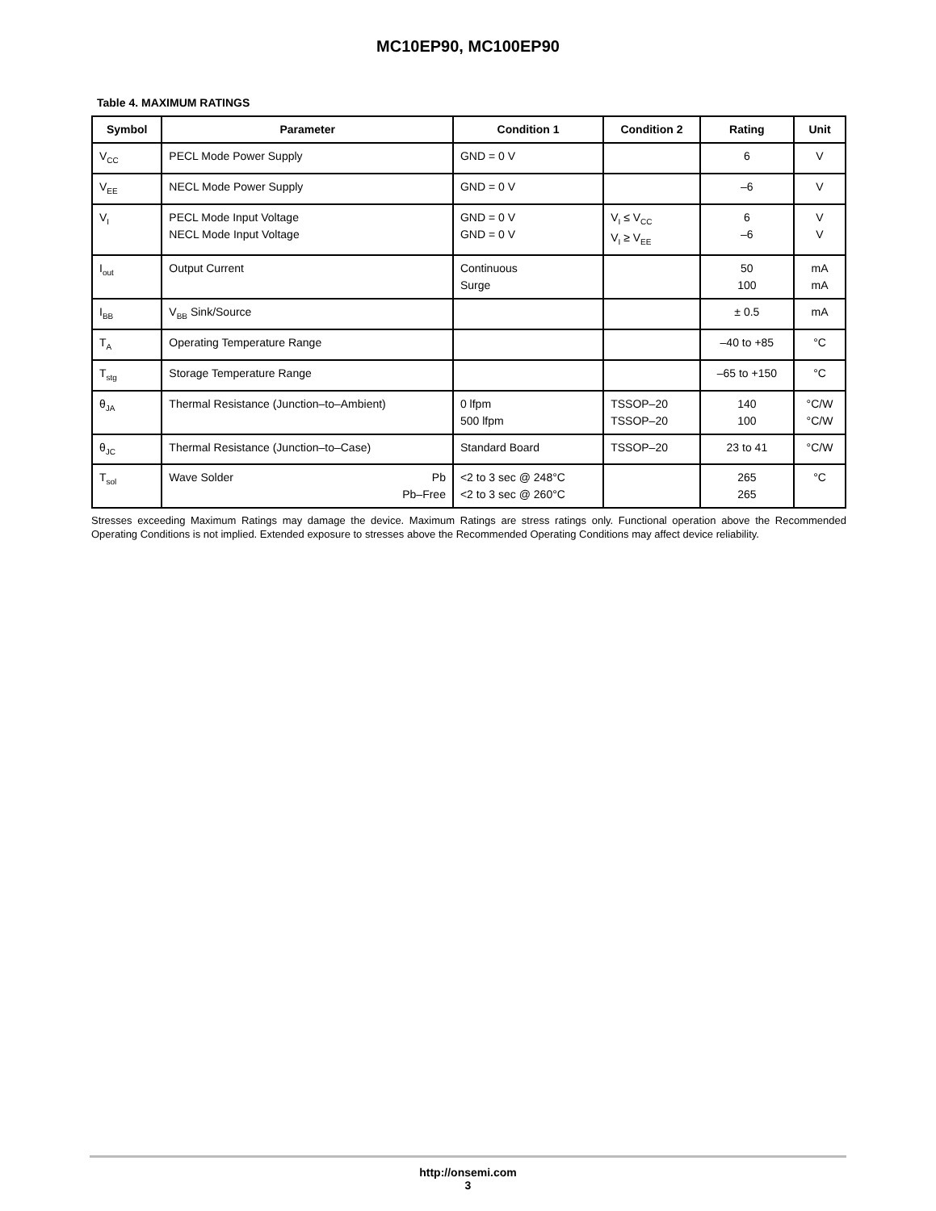MC10EP90, MC100EP90
Table 4. MAXIMUM RATINGS
| Symbol | Parameter | Condition 1 | Condition 2 | Rating | Unit |
| --- | --- | --- | --- | --- | --- |
| V<sub>CC</sub> | PECL Mode Power Supply | GND = 0 V | | 6 | V |
| V<sub>EE</sub> | NECL Mode Power Supply | GND = 0 V | | –6 | V |
| V<sub>I</sub> | PECL Mode Input Voltage NECL Mode Input Voltage | GND = 0 V GND = 0 V | V<sub>I</sub> ≤ V<sub>CC</sub> V<sub>I</sub> ≥ V<sub>EE</sub> | 6 –6 | V V |
| I<sub>out</sub> | Output Current | Continuous Surge | | 50 100 | mA mA |
| I<sub>BB</sub> | V<sub>BB</sub> Sink/Source | | | ± 0.5 | mA |
| T<sub>A</sub> | Operating Temperature Range | | | –40 to +85 | °C |
| T<sub>stg</sub> | Storage Temperature Range | | | –65 to +150 | °C |
| θ<sub>JA</sub> | Thermal Resistance (Junction–to–Ambient) | 0 lfpm 500 lfpm | TSSOP–20 TSSOP–20 | 140 100 | °C/W °C/W |
| θ<sub>JC</sub> | Thermal Resistance (Junction–to–Case) | Standard Board | TSSOP–20 | 23 to 41 | °C/W |
| T<sub>sol</sub> | Wave Solder Pb Pb–Free | <2 to 3 sec @ 248°C <2 to 3 sec @ 260°C | | 265 265 | °C |
Stresses exceeding Maximum Ratings may damage the device. Maximum Ratings are stress ratings only. Functional operation above the Recommended Operating Conditions is not implied. Extended exposure to stresses above the Recommended Operating Conditions may affect device reliability.
http://onsemi.com
3